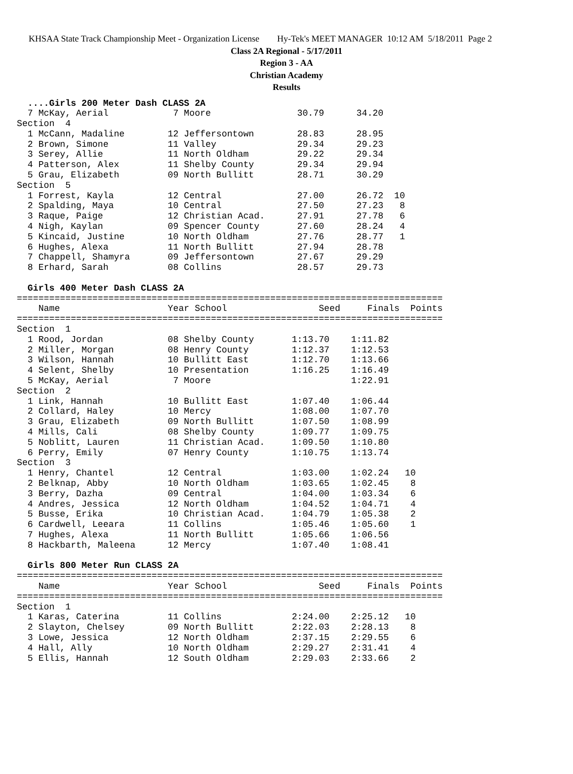KHSAA State Track Championship Meet - Organization License Hy-Tek's MEET MANAGER 10:12 AM 5/18/2011 Page 2
Class 2A Regional - 5/17/2011
Region 3 - AA
Christian Academy
Results
  ....Girls 200 Meter Dash CLASS 2A
  7 McKay, Aerial            7 Moore                30.79      34.20
Section  4
  1 McCann, Madaline        12 Jeffersontown        28.83      28.95
  2 Brown, Simone           11 Valley               29.34      29.23
  3 Serey, Allie            11 North Oldham         29.22      29.34
  4 Patterson, Alex         11 Shelby County        29.34      29.94
  5 Grau, Elizabeth         09 North Bullitt        28.71      30.29
Section  5
  1 Forrest, Kayla          12 Central              27.00      26.72  10
  2 Spalding, Maya          10 Central              27.50      27.23   8
  3 Raque, Paige            12 Christian Acad.      27.91      27.78   6
  4 Nigh, Kaylan            09 Spencer County       27.60      28.24   4
  5 Kincaid, Justine        10 North Oldham         27.76      28.77   1
  6 Hughes, Alexa           11 North Bullitt        27.94      28.78
  7 Chappell, Shamyra       09 Jeffersontown        27.67      29.29
  8 Erhard, Sarah           08 Collins              28.57      29.73

  Girls 400 Meter Dash CLASS 2A
===============================================================================
    Name                    Year School                 Seed     Finals  Points
===============================================================================
Section  1
  1 Rood, Jordan            08 Shelby County       1:13.70    1:11.82
  2 Miller, Morgan          08 Henry County        1:12.37    1:12.53
  3 Wilson, Hannah          10 Bullitt East        1:12.70    1:13.66
  4 Selent, Shelby          10 Presentation        1:16.25    1:16.49
  5 McKay, Aerial            7 Moore                          1:22.91
Section  2
  1 Link, Hannah            10 Bullitt East        1:07.40    1:06.44
  2 Collard, Haley          10 Mercy               1:08.00    1:07.70
  3 Grau, Elizabeth         09 North Bullitt       1:07.50    1:08.99
  4 Mills, Cali             08 Shelby County       1:09.77    1:09.75
  5 Noblitt, Lauren         11 Christian Acad.     1:09.50    1:10.80
  6 Perry, Emily            07 Henry County        1:10.75    1:13.74
Section  3
  1 Henry, Chantel          12 Central             1:03.00    1:02.24   10
  2 Belknap, Abby           10 North Oldham        1:03.65    1:02.45    8
  3 Berry, Dazha            09 Central             1:04.00    1:03.34    6
  4 Andres, Jessica         12 North Oldham        1:04.52    1:04.71    4
  5 Busse, Erika            10 Christian Acad.     1:04.79    1:05.38    2
  6 Cardwell, Leeara        11 Collins             1:05.46    1:05.60    1
  7 Hughes, Alexa           11 North Bullitt       1:05.66    1:06.56
  8 Hackbarth, Maleena      12 Mercy               1:07.40    1:08.41

  Girls 800 Meter Run CLASS 2A
===============================================================================
    Name                    Year School                 Seed     Finals  Points
===============================================================================
Section  1
  1 Karas, Caterina         11 Collins             2:24.00    2:25.12   10
  2 Slayton, Chelsey        09 North Bullitt       2:22.03    2:28.13    8
  3 Lowe, Jessica           12 North Oldham        2:37.15    2:29.55    6
  4 Hall, Ally              10 North Oldham        2:29.27    2:31.41    4
  5 Ellis, Hannah           12 South Oldham        2:29.03    2:33.66    2